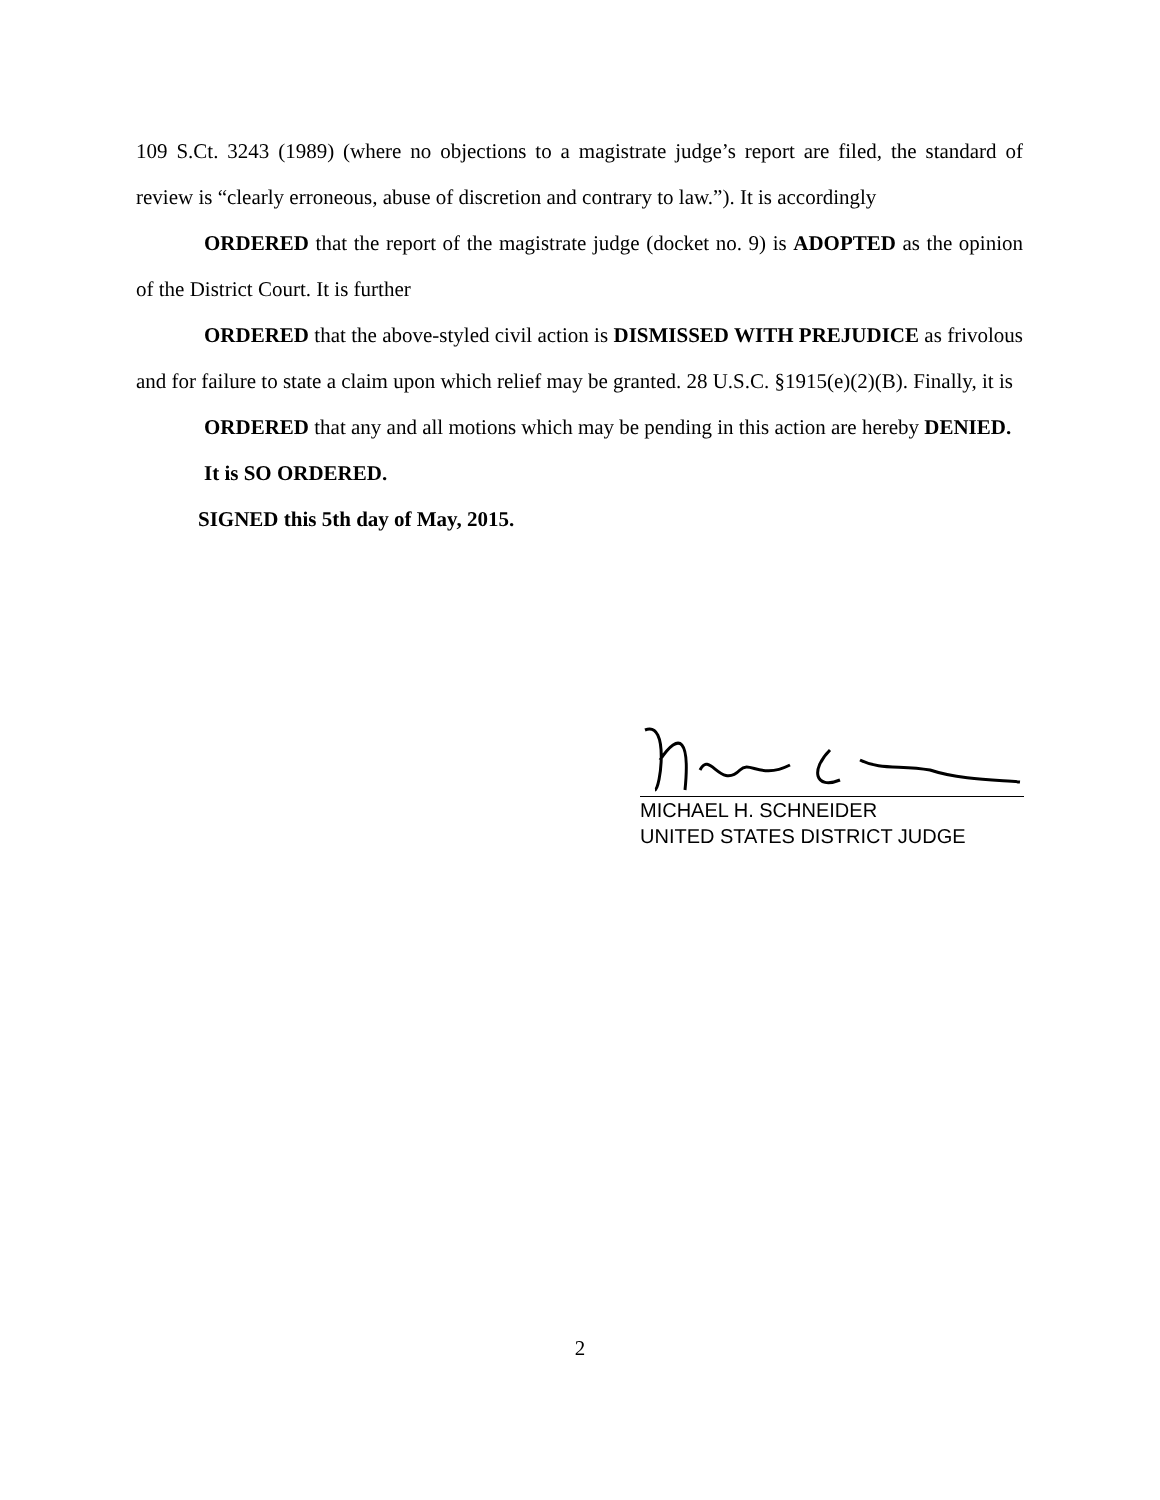109 S.Ct. 3243 (1989) (where no objections to a magistrate judge’s report are filed, the standard of review is “clearly erroneous, abuse of discretion and contrary to law.”). It is accordingly
ORDERED that the report of the magistrate judge (docket no. 9) is ADOPTED as the opinion of the District Court. It is further
ORDERED that the above-styled civil action is DISMISSED WITH PREJUDICE as frivolous and for failure to state a claim upon which relief may be granted. 28 U.S.C. §1915(e)(2)(B). Finally, it is
ORDERED that any and all motions which may be pending in this action are hereby DENIED.
It is SO ORDERED.
SIGNED this 5th day of May, 2015.
MICHAEL H. SCHNEIDER
UNITED STATES DISTRICT JUDGE
2